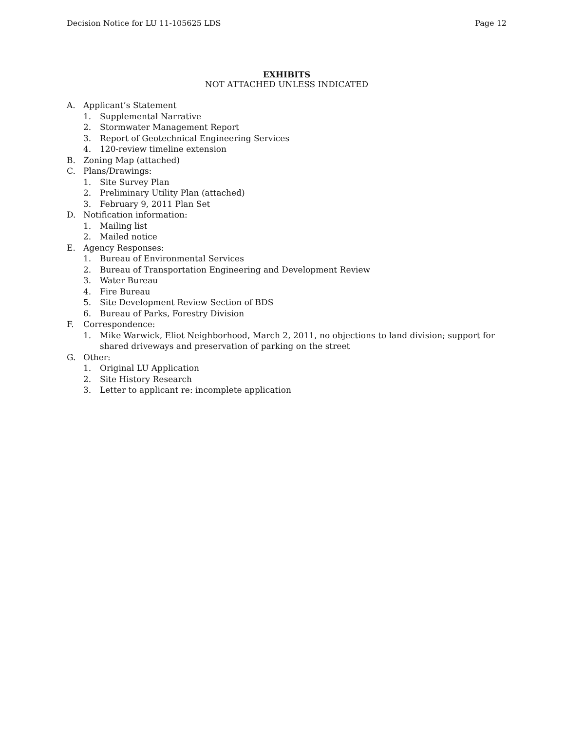Decision Notice for LU 11-105625 LDS Page 12
EXHIBITS
NOT ATTACHED UNLESS INDICATED
A. Applicant’s Statement
1. Supplemental Narrative
2. Stormwater Management Report
3. Report of Geotechnical Engineering Services
4. 120-review timeline extension
B. Zoning Map (attached)
C. Plans/Drawings:
1. Site Survey Plan
2. Preliminary Utility Plan (attached)
3. February 9, 2011 Plan Set
D. Notification information:
1. Mailing list
2. Mailed notice
E. Agency Responses:
1. Bureau of Environmental Services
2. Bureau of Transportation Engineering and Development Review
3. Water Bureau
4. Fire Bureau
5. Site Development Review Section of BDS
6. Bureau of Parks, Forestry Division
F. Correspondence:
1. Mike Warwick, Eliot Neighborhood, March 2, 2011, no objections to land division; support for shared driveways and preservation of parking on the street
G. Other:
1. Original LU Application
2. Site History Research
3. Letter to applicant re: incomplete application